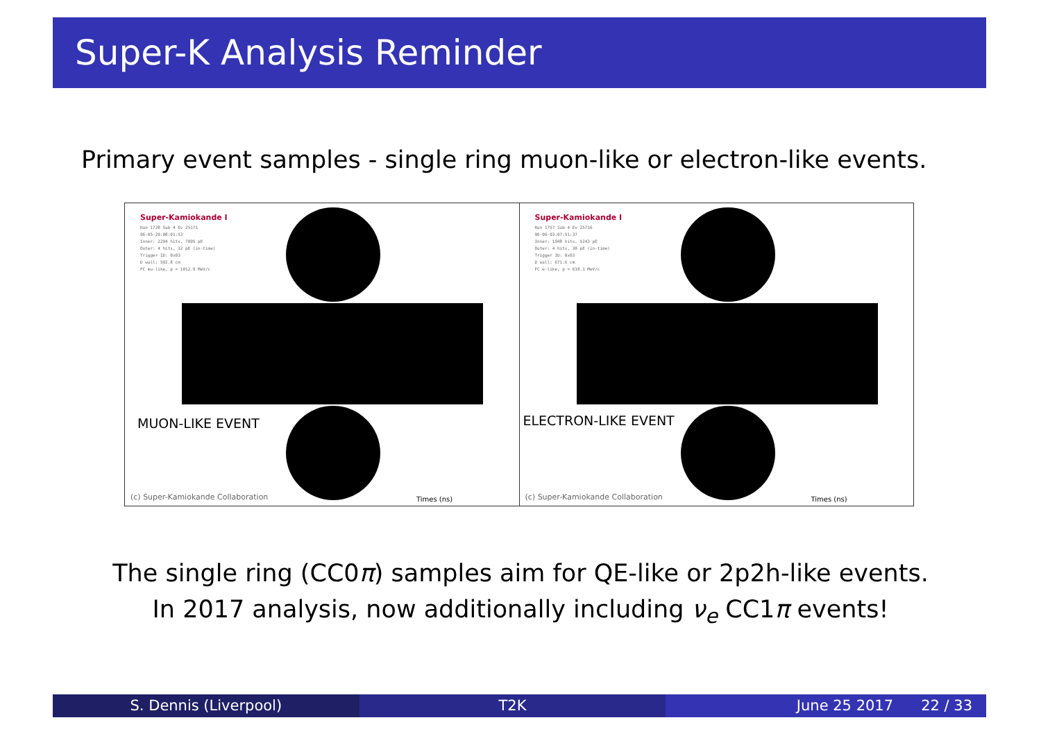Super-K Analysis Reminder
Primary event samples - single ring muon-like or electron-like events.
Super-Kamiokande I
Run 1728 Sub 4 Ev 25171
96-05-29:08:01:53
Inner: 2294 hits, 7095 pE
Outer: 4 hits, 32 pE (in-time)
Trigger ID: 0x03
D wall: 592.8 cm
FC mu-like, p = 1012.9 MeV/c
MUON-LIKE EVENT
Times (ns)
(c) Super-Kamiokande Collaboration
Super-Kamiokande I
Run 1757 Sub 4 Ev 25716
96-06-03:07:51:37
Inner: 1948 hits, 5243 pE
Outer: 4 hits, 30 pE (in-time)
Trigger ID: 0x03
D wall: 671.6 cm
FC e-like, p = 618.1 MeV/c
ELECTRON-LIKE EVENT
Times (ns)
(c) Super-Kamiokande Collaboration
The single ring (CC0π) samples aim for QE-like or 2p2h-like events.
In 2017 analysis, now additionally including ν<sub>e</sub> CC1π events!
S. Dennis (Liverpool) T2K June 25 2017 22 / 33